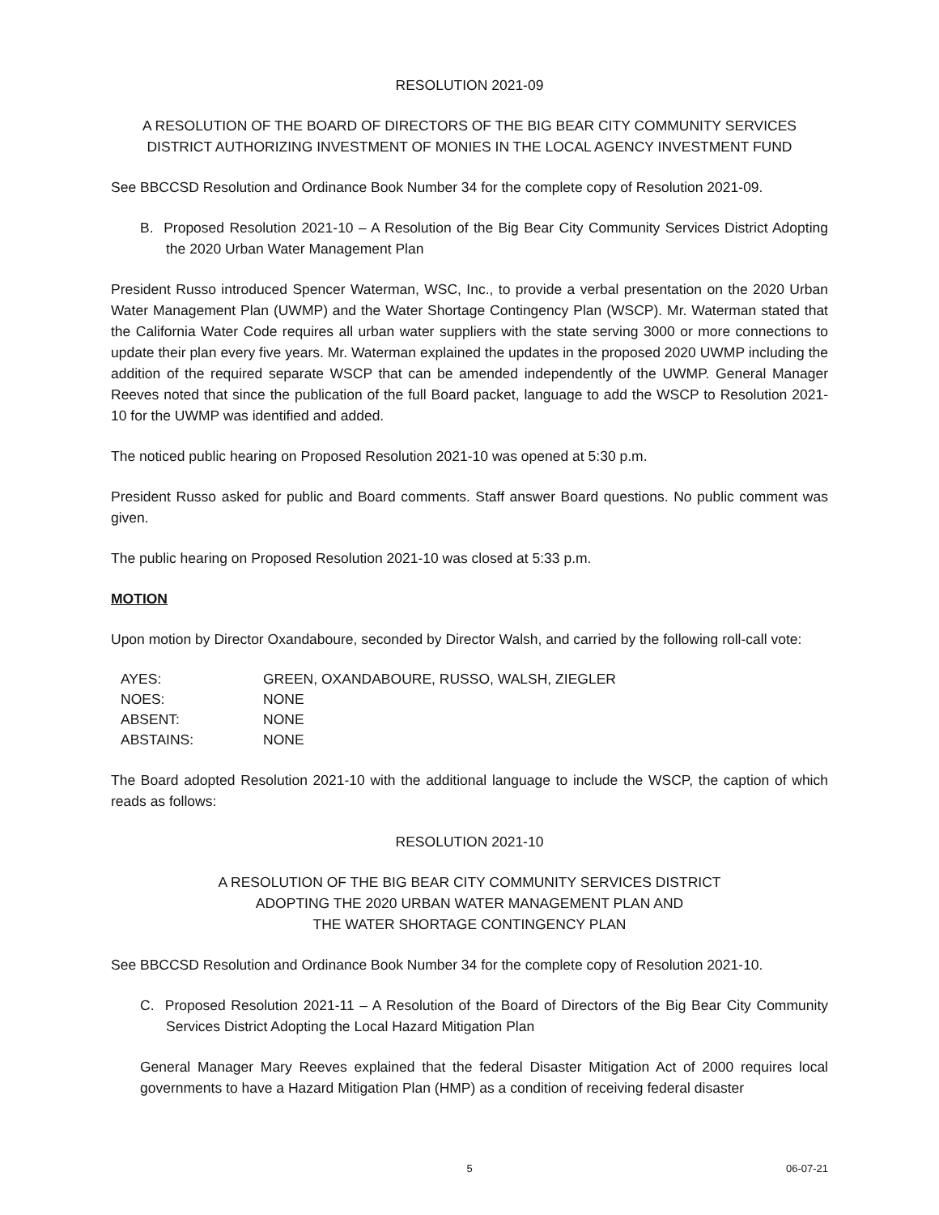RESOLUTION 2021-09
A RESOLUTION OF THE BOARD OF DIRECTORS OF THE BIG BEAR CITY COMMUNITY SERVICES DISTRICT AUTHORIZING INVESTMENT OF MONIES IN THE LOCAL AGENCY INVESTMENT FUND
See BBCCSD Resolution and Ordinance Book Number 34 for the complete copy of Resolution 2021-09.
B. Proposed Resolution 2021-10 – A Resolution of the Big Bear City Community Services District Adopting the 2020 Urban Water Management Plan
President Russo introduced Spencer Waterman, WSC, Inc., to provide a verbal presentation on the 2020 Urban Water Management Plan (UWMP) and the Water Shortage Contingency Plan (WSCP). Mr. Waterman stated that the California Water Code requires all urban water suppliers with the state serving 3000 or more connections to update their plan every five years. Mr. Waterman explained the updates in the proposed 2020 UWMP including the addition of the required separate WSCP that can be amended independently of the UWMP. General Manager Reeves noted that since the publication of the full Board packet, language to add the WSCP to Resolution 2021-10 for the UWMP was identified and added.
The noticed public hearing on Proposed Resolution 2021-10 was opened at 5:30 p.m.
President Russo asked for public and Board comments. Staff answer Board questions. No public comment was given.
The public hearing on Proposed Resolution 2021-10 was closed at 5:33 p.m.
MOTION
Upon motion by Director Oxandaboure, seconded by Director Walsh, and carried by the following roll-call vote:
| AYES: | GREEN, OXANDABOURE, RUSSO, WALSH, ZIEGLER |
| NOES: | NONE |
| ABSENT: | NONE |
| ABSTAINS: | NONE |
The Board adopted Resolution 2021-10 with the additional language to include the WSCP, the caption of which reads as follows:
RESOLUTION 2021-10
A RESOLUTION OF THE BIG BEAR CITY COMMUNITY SERVICES DISTRICT
ADOPTING THE 2020 URBAN WATER MANAGEMENT PLAN AND
THE WATER SHORTAGE CONTINGENCY PLAN
See BBCCSD Resolution and Ordinance Book Number 34 for the complete copy of Resolution 2021-10.
C. Proposed Resolution 2021-11 – A Resolution of the Board of Directors of the Big Bear City Community Services District Adopting the Local Hazard Mitigation Plan
General Manager Mary Reeves explained that the federal Disaster Mitigation Act of 2000 requires local governments to have a Hazard Mitigation Plan (HMP) as a condition of receiving federal disaster
5 06-07-21